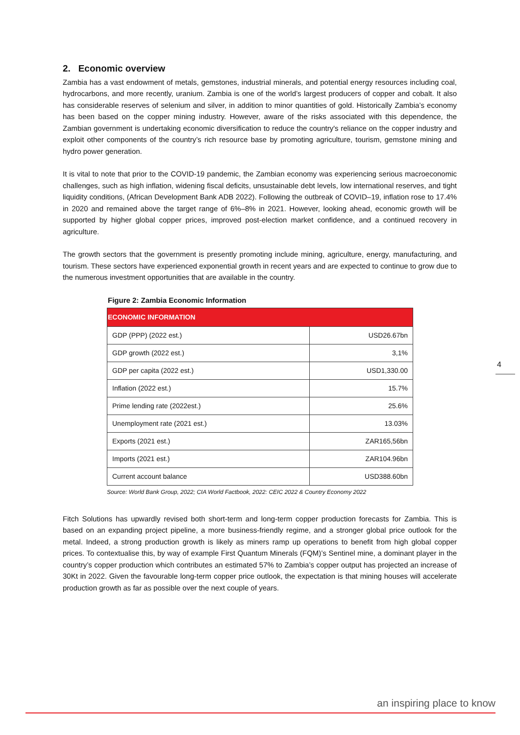2. Economic overview
Zambia has a vast endowment of metals, gemstones, industrial minerals, and potential energy resources including coal, hydrocarbons, and more recently, uranium. Zambia is one of the world’s largest producers of copper and cobalt. It also has considerable reserves of selenium and silver, in addition to minor quantities of gold. Historically Zambia’s economy has been based on the copper mining industry. However, aware of the risks associated with this dependence, the Zambian government is undertaking economic diversification to reduce the country's reliance on the copper industry and exploit other components of the country’s rich resource base by promoting agriculture, tourism, gemstone mining and hydro power generation.
It is vital to note that prior to the COVID-19 pandemic, the Zambian economy was experiencing serious macroeconomic challenges, such as high inflation, widening fiscal deficits, unsustainable debt levels, low international reserves, and tight liquidity conditions, (African Development Bank ADB 2022). Following the outbreak of COVID–19, inflation rose to 17.4% in 2020 and remained above the target range of 6%–8% in 2021. However, looking ahead, economic growth will be supported by higher global copper prices, improved post-election market confidence, and a continued recovery in agriculture.
The growth sectors that the government is presently promoting include mining, agriculture, energy, manufacturing, and tourism. These sectors have experienced exponential growth in recent years and are expected to continue to grow due to the numerous investment opportunities that are available in the country.
Figure 2: Zambia Economic Information
| ECONOMIC INFORMATION | |
| --- | --- |
| GDP (PPP) (2022 est.) | USD26.67bn |
| GDP growth (2022 est.) | 3,1% |
| GDP per capita (2022 est.) | USD1,330.00 |
| Inflation (2022 est.) | 15.7% |
| Prime lending rate (2022est.) | 25.6% |
| Unemployment rate (2021 est.) | 13.03% |
| Exports (2021 est.) | ZAR165,56bn |
| Imports (2021 est.) | ZAR104.96bn |
| Current account balance | USD388.60bn |
Source: World Bank Group, 2022; CIA World Factbook, 2022: CEIC 2022 & Country Economy 2022
Fitch Solutions has upwardly revised both short-term and long-term copper production forecasts for Zambia. This is based on an expanding project pipeline, a more business-friendly regime, and a stronger global price outlook for the metal. Indeed, a strong production growth is likely as miners ramp up operations to benefit from high global copper prices. To contextualise this, by way of example First Quantum Minerals (FQM)’s Sentinel mine, a dominant player in the country’s copper production which contributes an estimated 57% to Zambia’s copper output has projected an increase of 30Kt in 2022. Given the favourable long-term copper price outlook, the expectation is that mining houses will accelerate production growth as far as possible over the next couple of years.
4
an inspiring place to know